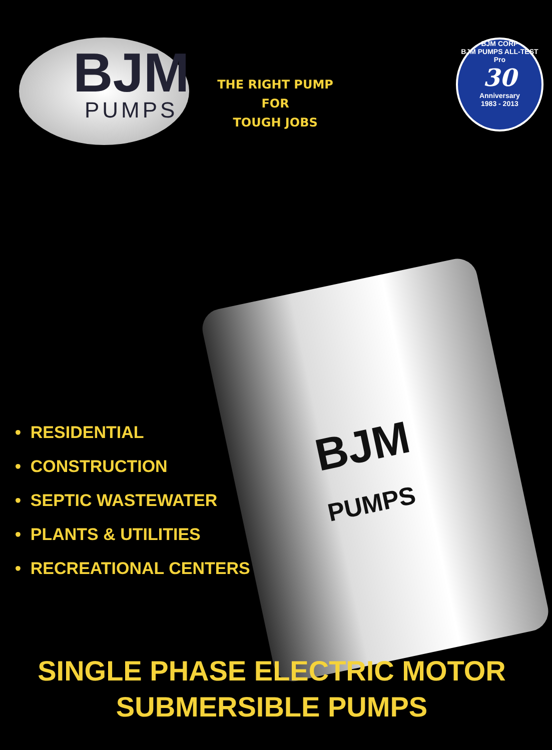BJM
PUMPS
BJM
PUMPS
THE RIGHT PUMP FOR
TOUGH JOBS
BJM CORP
BJM PUMPS ALL-TEST Pro
30
Anniversary
1983 - 2013
• RESIDENTIAL
• CONSTRUCTION
• SEPTIC WASTEWATER
• PLANTS & UTILITIES
• RECREATIONAL CENTERS
SINGLE PHASE ELECTRIC MOTOR
SUBMERSIBLE PUMPS